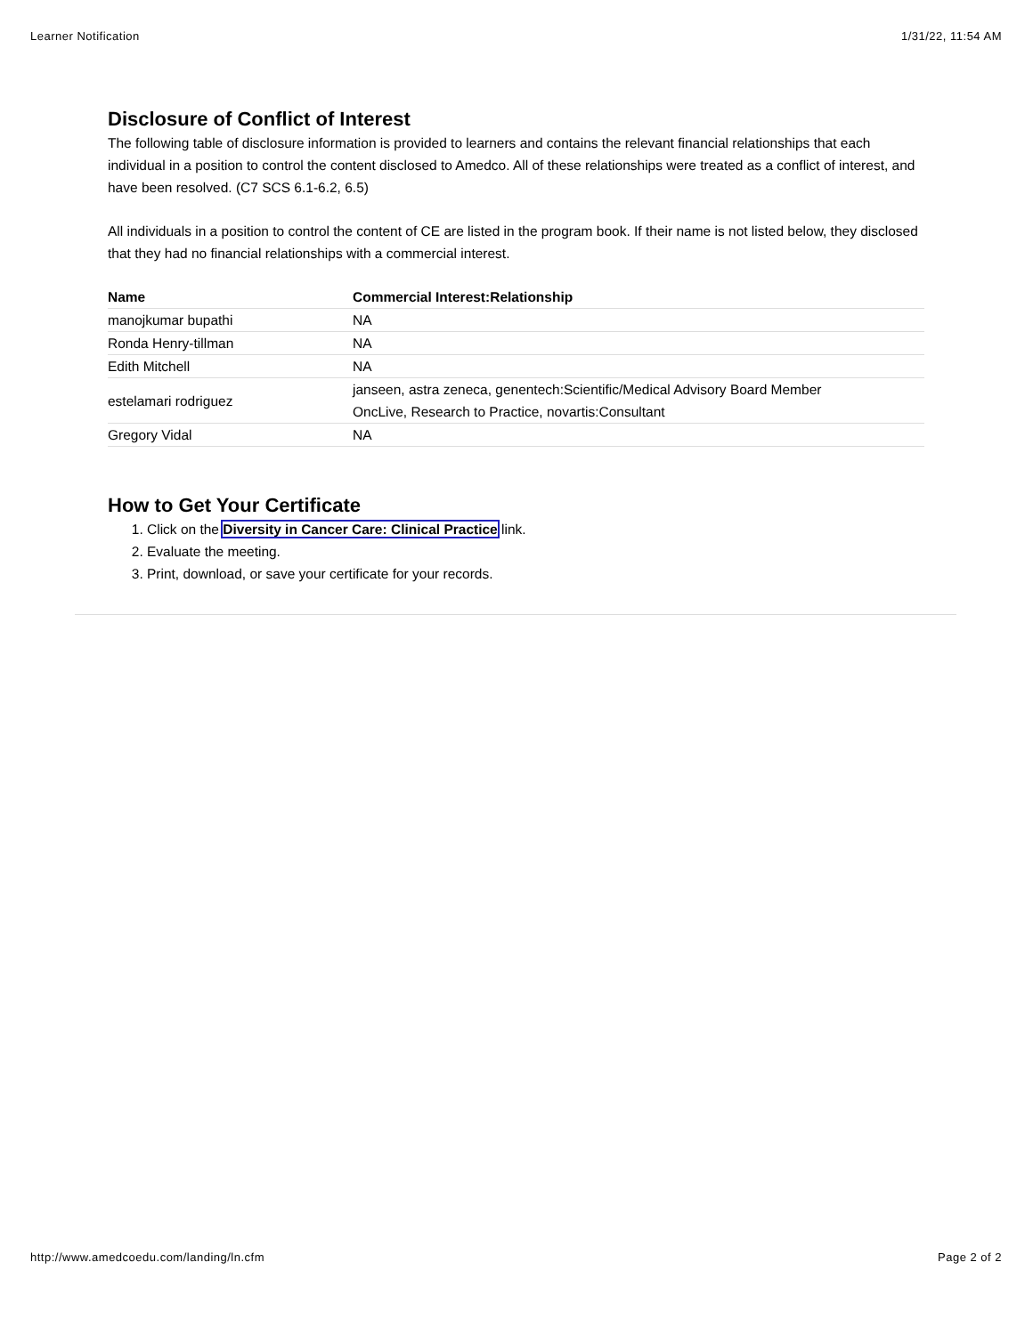Learner Notification 1/31/22, 11:54 AM
Disclosure of Conflict of Interest
The following table of disclosure information is provided to learners and contains the relevant financial relationships that each individual in a position to control the content disclosed to Amedco. All of these relationships were treated as a conflict of interest, and have been resolved. (C7 SCS 6.1-6.2, 6.5)
All individuals in a position to control the content of CE are listed in the program book. If their name is not listed below, they disclosed that they had no financial relationships with a commercial interest.
| Name | Commercial Interest:Relationship |
| --- | --- |
| manojkumar bupathi | NA |
| Ronda Henry-tillman | NA |
| Edith Mitchell | NA |
| estelamari rodriguez | janseen, astra zeneca, genentech:Scientific/Medical Advisory Board Member OncLive, Research to Practice, novartis:Consultant |
| Gregory Vidal | NA |
How to Get Your Certificate
1. Click on the Diversity in Cancer Care: Clinical Practice link.
2. Evaluate the meeting.
3. Print, download, or save your certificate for your records.
http://www.amedcoedu.com/landing/ln.cfm Page 2 of 2